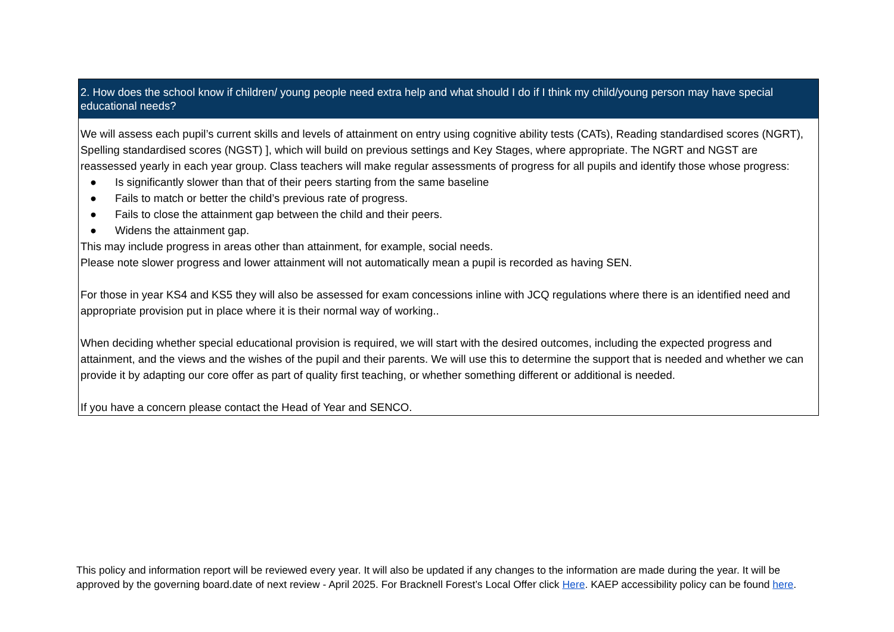| 2. How does the school know if children/ young people need extra help and what should I do if I think my child/young person may have special educational needs? |
| --- |
| We will assess each pupil’s current skills and levels of attainment on entry using cognitive ability tests (CATs), Reading standardised scores (NGRT), Spelling standardised scores (NGST) ], which will build on previous settings and Key Stages, where appropriate. The NGRT and NGST are reassessed yearly in each year group. Class teachers will make regular assessments of progress for all pupils and identify those whose progress: ● Is significantly slower than that of their peers starting from the same baseline ● Fails to match or better the child’s previous rate of progress. ● Fails to close the attainment gap between the child and their peers. ● Widens the attainment gap. This may include progress in areas other than attainment, for example, social needs. Please note slower progress and lower attainment will not automatically mean a pupil is recorded as having SEN. For those in year KS4 and KS5 they will also be assessed for exam concessions inline with JCQ regulations where there is an identified need and appropriate provision put in place where it is their normal way of working.. When deciding whether special educational provision is required, we will start with the desired outcomes, including the expected progress and attainment, and the views and the wishes of the pupil and their parents. We will use this to determine the support that is needed and whether we can provide it by adapting our core offer as part of quality first teaching, or whether something different or additional is needed. If you have a concern please contact the Head of Year and SENCO. |
This policy and information report will be reviewed every year. It will also be updated if any changes to the information are made during the year. It will be approved by the governing board.date of next review - April 2025. For Bracknell Forest’s Local Offer click Here. KAEP accessibility policy can be found here.